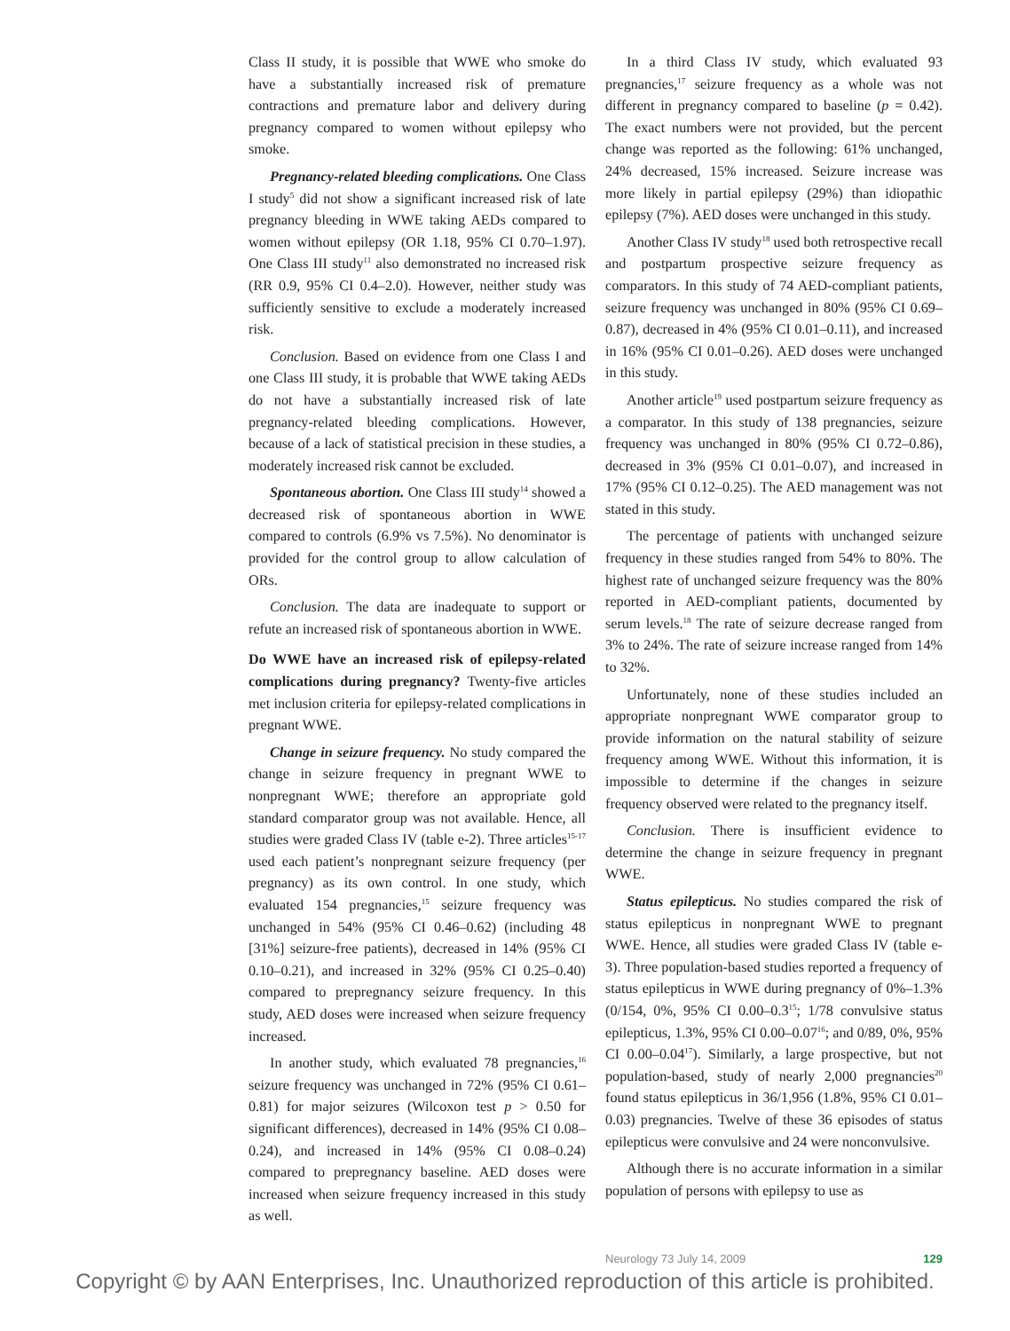Class II study, it is possible that WWE who smoke do have a substantially increased risk of premature contractions and premature labor and delivery during pregnancy compared to women without epilepsy who smoke.
Pregnancy-related bleeding complications. One Class I study<sup>5</sup> did not show a significant increased risk of late pregnancy bleeding in WWE taking AEDs compared to women without epilepsy (OR 1.18, 95% CI 0.70–1.97). One Class III study<sup>11</sup> also demonstrated no increased risk (RR 0.9, 95% CI 0.4–2.0). However, neither study was sufficiently sensitive to exclude a moderately increased risk.
Conclusion. Based on evidence from one Class I and one Class III study, it is probable that WWE taking AEDs do not have a substantially increased risk of late pregnancy-related bleeding complications. However, because of a lack of statistical precision in these studies, a moderately increased risk cannot be excluded.
Spontaneous abortion. One Class III study<sup>14</sup> showed a decreased risk of spontaneous abortion in WWE compared to controls (6.9% vs 7.5%). No denominator is provided for the control group to allow calculation of ORs.
Conclusion. The data are inadequate to support or refute an increased risk of spontaneous abortion in WWE.
Do WWE have an increased risk of epilepsy-related complications during pregnancy? Twenty-five articles met inclusion criteria for epilepsy-related complications in pregnant WWE.
Change in seizure frequency. No study compared the change in seizure frequency in pregnant WWE to nonpregnant WWE; therefore an appropriate gold standard comparator group was not available. Hence, all studies were graded Class IV (table e-2). Three articles<sup>15-17</sup> used each patient’s nonpregnant seizure frequency (per pregnancy) as its own control. In one study, which evaluated 154 pregnancies,<sup>15</sup> seizure frequency was unchanged in 54% (95% CI 0.46–0.62) (including 48 [31%] seizure-free patients), decreased in 14% (95% CI 0.10–0.21), and increased in 32% (95% CI 0.25–0.40) compared to prepregnancy seizure frequency. In this study, AED doses were increased when seizure frequency increased.
In another study, which evaluated 78 pregnancies,<sup>16</sup> seizure frequency was unchanged in 72% (95% CI 0.61–0.81) for major seizures (Wilcoxon test p > 0.50 for significant differences), decreased in 14% (95% CI 0.08–0.24), and increased in 14% (95% CI 0.08–0.24) compared to prepregnancy baseline. AED doses were increased when seizure frequency increased in this study as well.
In a third Class IV study, which evaluated 93 pregnancies,<sup>17</sup> seizure frequency as a whole was not different in pregnancy compared to baseline (p = 0.42). The exact numbers were not provided, but the percent change was reported as the following: 61% unchanged, 24% decreased, 15% increased. Seizure increase was more likely in partial epilepsy (29%) than idiopathic epilepsy (7%). AED doses were unchanged in this study.
Another Class IV study<sup>18</sup> used both retrospective recall and postpartum prospective seizure frequency as comparators. In this study of 74 AED-compliant patients, seizure frequency was unchanged in 80% (95% CI 0.69–0.87), decreased in 4% (95% CI 0.01–0.11), and increased in 16% (95% CI 0.01–0.26). AED doses were unchanged in this study.
Another article<sup>19</sup> used postpartum seizure frequency as a comparator. In this study of 138 pregnancies, seizure frequency was unchanged in 80% (95% CI 0.72–0.86), decreased in 3% (95% CI 0.01–0.07), and increased in 17% (95% CI 0.12–0.25). The AED management was not stated in this study.
The percentage of patients with unchanged seizure frequency in these studies ranged from 54% to 80%. The highest rate of unchanged seizure frequency was the 80% reported in AED-compliant patients, documented by serum levels.<sup>18</sup> The rate of seizure decrease ranged from 3% to 24%. The rate of seizure increase ranged from 14% to 32%.
Unfortunately, none of these studies included an appropriate nonpregnant WWE comparator group to provide information on the natural stability of seizure frequency among WWE. Without this information, it is impossible to determine if the changes in seizure frequency observed were related to the pregnancy itself.
Conclusion. There is insufficient evidence to determine the change in seizure frequency in pregnant WWE.
Status epilepticus. No studies compared the risk of status epilepticus in nonpregnant WWE to pregnant WWE. Hence, all studies were graded Class IV (table e-3). Three population-based studies reported a frequency of status epilepticus in WWE during pregnancy of 0%–1.3% (0/154, 0%, 95% CI 0.00–0.3<sup>15</sup>; 1/78 convulsive status epilepticus, 1.3%, 95% CI 0.00–0.07<sup>16</sup>; and 0/89, 0%, 95% CI 0.00–0.04<sup>17</sup>). Similarly, a large prospective, but not population-based, study of nearly 2,000 pregnancies<sup>20</sup> found status epilepticus in 36/1,956 (1.8%, 95% CI 0.01–0.03) pregnancies. Twelve of these 36 episodes of status epilepticus were convulsive and 24 were nonconvulsive.
Although there is no accurate information in a similar population of persons with epilepsy to use as
Neurology 73 July 14, 2009 129
Copyright © by AAN Enterprises, Inc. Unauthorized reproduction of this article is prohibited.